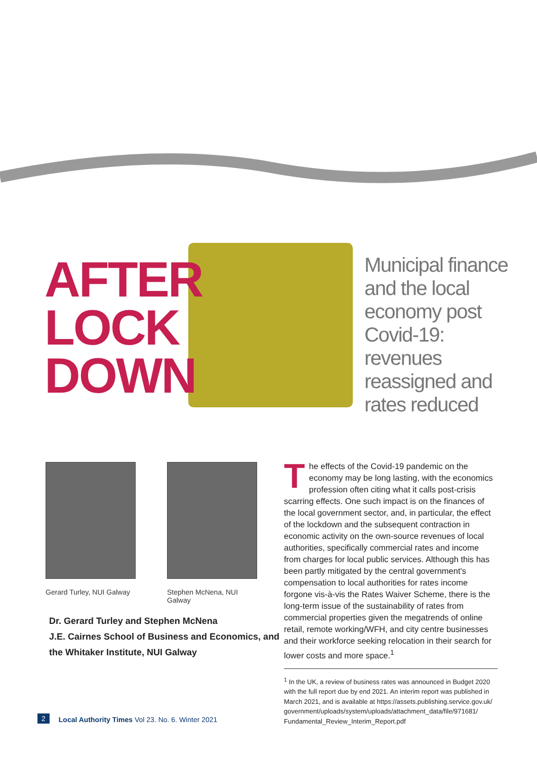AFTER
LOCK
DOWN
Municipal finance and the local economy post Covid-19: revenues reassigned and rates reduced
Gerard Turley, NUI Galway
Stephen McNena, NUI Galway
Dr. Gerard Turley and Stephen McNena
J.E. Cairnes School of Business and Economics, and
the Whitaker Institute, NUI Galway
The effects of the Covid-19 pandemic on the economy may be long lasting, with the economics profession often citing what it calls post-crisis scarring effects. One such impact is on the finances of the local government sector, and, in particular, the effect of the lockdown and the subsequent contraction in economic activity on the own-source revenues of local authorities, specifically commercial rates and income from charges for local public services. Although this has been partly mitigated by the central government's compensation to local authorities for rates income forgone vis-à-vis the Rates Waiver Scheme, there is the long-term issue of the sustainability of rates from commercial properties given the megatrends of online retail, remote working/WFH, and city centre businesses and their workforce seeking relocation in their search for lower costs and more space.<sup>1</sup>
<sup>1</sup> In the UK, a review of business rates was announced in Budget 2020 with the full report due by end 2021. An interim report was published in March 2021, and is available at https://assets.publishing.service.gov.uk/ government/uploads/system/uploads/attachment_data/file/971681/ Fundamental_Review_Interim_Report.pdf
2 Local Authority Times Vol 23. No. 6. Winter 2021